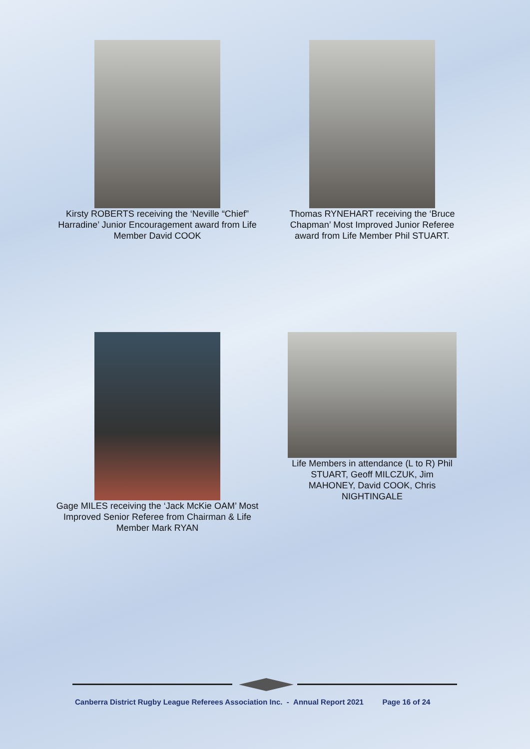Kirsty ROBERTS receiving the ‘Neville “Chief” Harradine’ Junior Encouragement award from Life Member David COOK
Thomas RYNEHART receiving the ‘Bruce Chapman’ Most Improved Junior Referee award from Life Member Phil STUART.
Gage MILES receiving the ‘Jack McKie OAM’ Most Improved Senior Referee from Chairman & Life Member Mark RYAN
Life Members in attendance (L to R) Phil STUART, Geoff MILCZUK, Jim MAHONEY, David COOK, Chris NIGHTINGALE
Canberra District Rugby League Referees Association Inc. - Annual Report 2021 Page 16 of 24